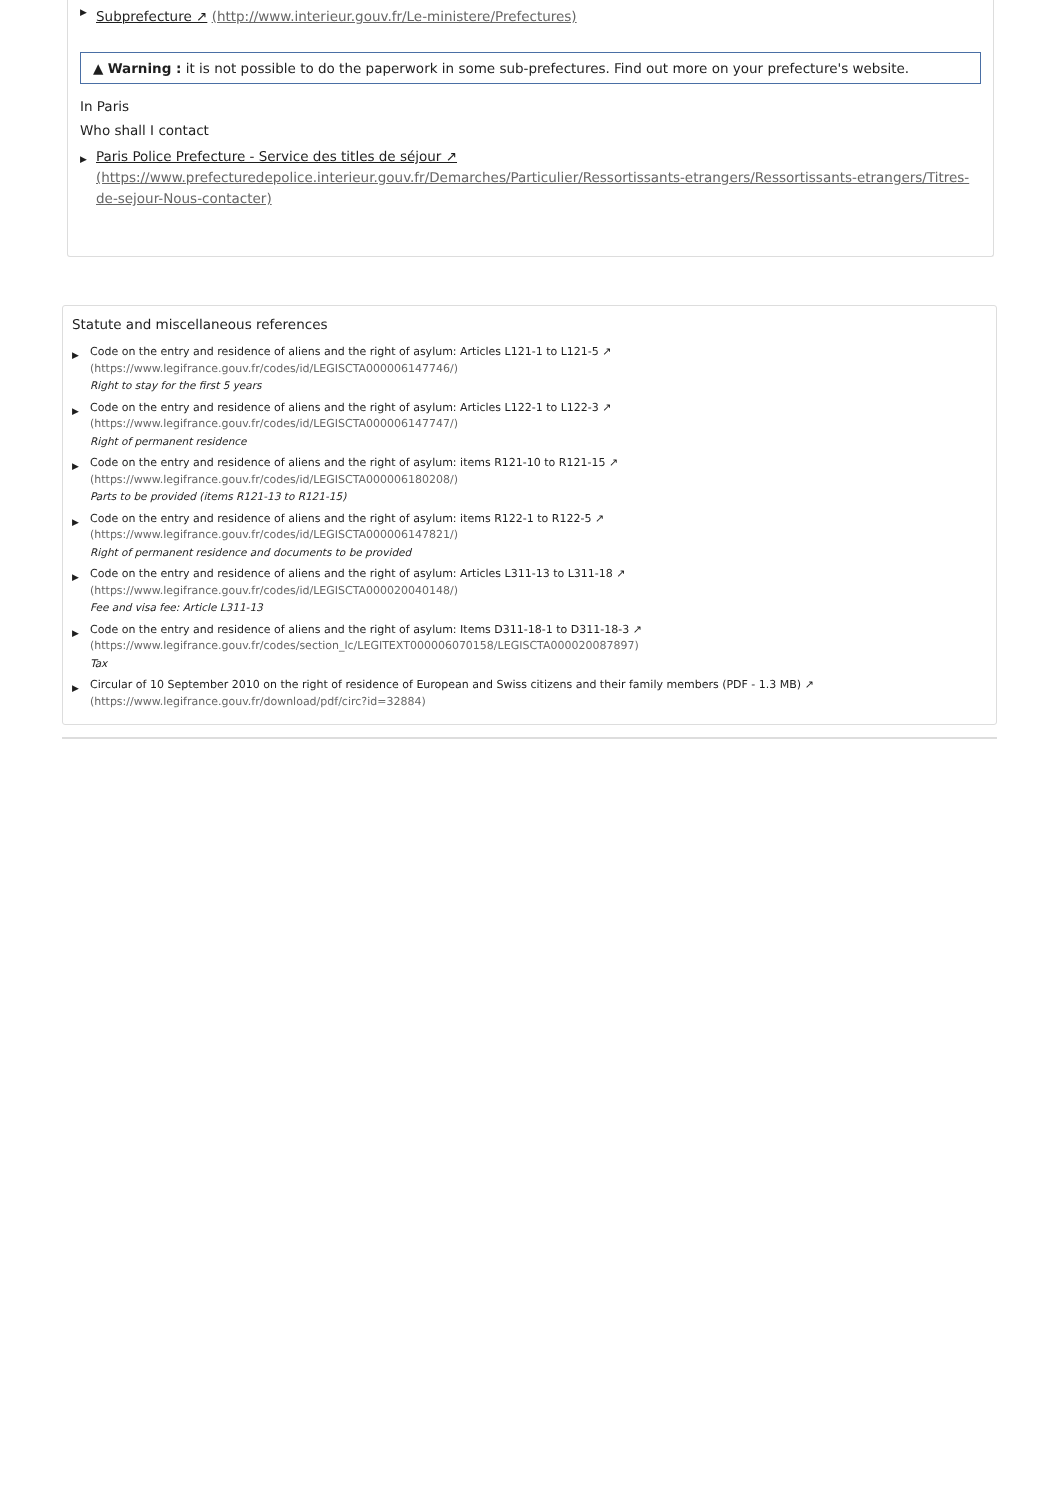▶ Subprefecture ↗ (http://www.interieur.gouv.fr/Le-ministere/Prefectures)
▲ Warning : it is not possible to do the paperwork in some sub-prefectures. Find out more on your prefecture's website.
In Paris
Who shall I contact
▶ Paris Police Prefecture - Service des titles de séjour ↗
(https://www.prefecturedepolice.interieur.gouv.fr/Demarches/Particulier/Ressortissants-etrangers/Ressortissants-etrangers/Titres-de-sejour-Nous-contacter)
Statute and miscellaneous references
▶ Code on the entry and residence of aliens and the right of asylum: Articles L121-1 to L121-5 ↗
(https://www.legifrance.gouv.fr/codes/id/LEGISCTA000006147746/)
Right to stay for the first 5 years
▶ Code on the entry and residence of aliens and the right of asylum: Articles L122-1 to L122-3 ↗
(https://www.legifrance.gouv.fr/codes/id/LEGISCTA000006147747/)
Right of permanent residence
▶ Code on the entry and residence of aliens and the right of asylum: items R121-10 to R121-15 ↗
(https://www.legifrance.gouv.fr/codes/id/LEGISCTA000006180208/)
Parts to be provided (items R121-13 to R121-15)
▶ Code on the entry and residence of aliens and the right of asylum: items R122-1 to R122-5 ↗
(https://www.legifrance.gouv.fr/codes/id/LEGISCTA000006147821/)
Right of permanent residence and documents to be provided
▶ Code on the entry and residence of aliens and the right of asylum: Articles L311-13 to L311-18 ↗
(https://www.legifrance.gouv.fr/codes/id/LEGISCTA000020040148/)
Fee and visa fee: Article L311-13
▶ Code on the entry and residence of aliens and the right of asylum: Items D311-18-1 to D311-18-3 ↗
(https://www.legifrance.gouv.fr/codes/section_lc/LEGITEXT000006070158/LEGISCTA000020087897)
Tax
▶ Circular of 10 September 2010 on the right of residence of European and Swiss citizens and their family members (PDF - 1.3 MB) ↗
(https://www.legifrance.gouv.fr/download/pdf/circ?id=32884)